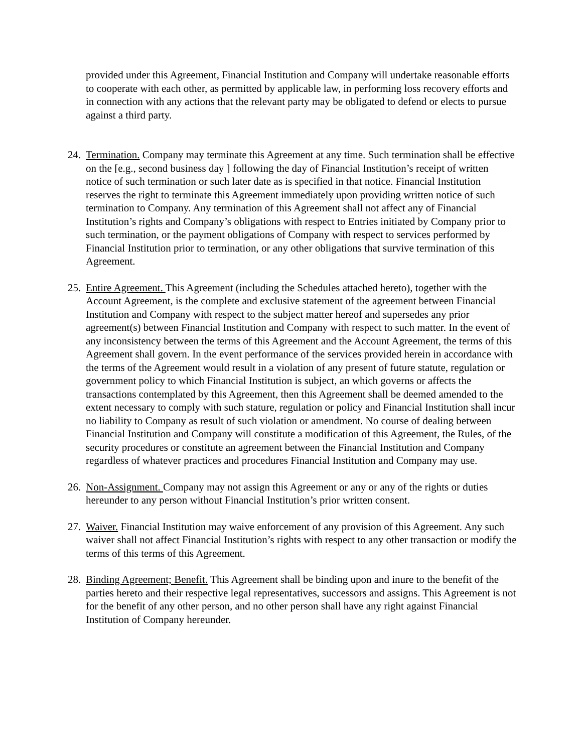provided under this Agreement, Financial Institution and Company will undertake reasonable efforts to cooperate with each other, as permitted by applicable law, in performing loss recovery efforts and in connection with any actions that the relevant party may be obligated to defend or elects to pursue against a third party.
24. Termination. Company may terminate this Agreement at any time. Such termination shall be effective on the [e.g., second business day ] following the day of Financial Institution’s receipt of written notice of such termination or such later date as is specified in that notice. Financial Institution reserves the right to terminate this Agreement immediately upon providing written notice of such termination to Company. Any termination of this Agreement shall not affect any of Financial Institution’s rights and Company’s obligations with respect to Entries initiated by Company prior to such termination, or the payment obligations of Company with respect to services performed by Financial Institution prior to termination, or any other obligations that survive termination of this Agreement.
25. Entire Agreement. This Agreement (including the Schedules attached hereto), together with the Account Agreement, is the complete and exclusive statement of the agreement between Financial Institution and Company with respect to the subject matter hereof and supersedes any prior agreement(s) between Financial Institution and Company with respect to such matter. In the event of any inconsistency between the terms of this Agreement and the Account Agreement, the terms of this Agreement shall govern. In the event performance of the services provided herein in accordance with the terms of the Agreement would result in a violation of any present of future statute, regulation or government policy to which Financial Institution is subject, an which governs or affects the transactions contemplated by this Agreement, then this Agreement shall be deemed amended to the extent necessary to comply with such stature, regulation or policy and Financial Institution shall incur no liability to Company as result of such violation or amendment. No course of dealing between Financial Institution and Company will constitute a modification of this Agreement, the Rules, of the security procedures or constitute an agreement between the Financial Institution and Company regardless of whatever practices and procedures Financial Institution and Company may use.
26. Non-Assignment. Company may not assign this Agreement or any or any of the rights or duties hereunder to any person without Financial Institution’s prior written consent.
27. Waiver. Financial Institution may waive enforcement of any provision of this Agreement. Any such waiver shall not affect Financial Institution’s rights with respect to any other transaction or modify the terms of this terms of this Agreement.
28. Binding Agreement; Benefit. This Agreement shall be binding upon and inure to the benefit of the parties hereto and their respective legal representatives, successors and assigns. This Agreement is not for the benefit of any other person, and no other person shall have any right against Financial Institution of Company hereunder.